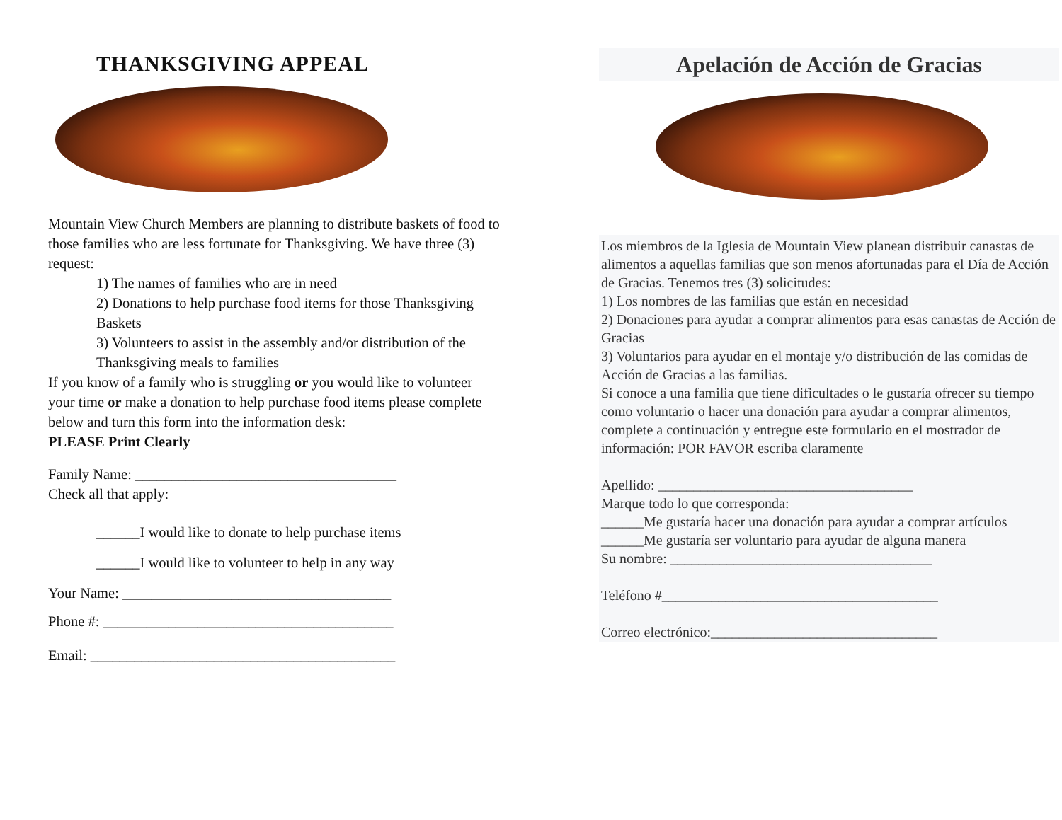THANKSGIVING APPEAL
Mountain View Church Members are planning to distribute baskets of food to those families who are less fortunate for Thanksgiving. We have three (3) request:
1) The names of families who are in need
2) Donations to help purchase food items for those Thanksgiving Baskets
3) Volunteers to assist in the assembly and/or distribution of the Thanksgiving meals to families
If you know of a family who is struggling or you would like to volunteer your time or make a donation to help purchase food items please complete below and turn this form into the information desk:
PLEASE Print Clearly
Family Name: ____________________________________
Check all that apply:
______I would like to donate to help purchase items
______I would like to volunteer to help in any way
Your Name: _____________________________________
Phone #: ________________________________________
Email: __________________________________________
Apelación de Acción de Gracias
Los miembros de la Iglesia de Mountain View planean distribuir canastas de alimentos a aquellas familias que son menos afortunadas para el Día de Acción de Gracias. Tenemos tres (3) solicitudes:
1) Los nombres de las familias que están en necesidad
2) Donaciones para ayudar a comprar alimentos para esas canastas de Acción de Gracias
3) Voluntarios para ayudar en el montaje y/o distribución de las comidas de Acción de Gracias a las familias.
Si conoce a una familia que tiene dificultades o le gustaría ofrecer su tiempo como voluntario o hacer una donación para ayudar a comprar alimentos, complete a continuación y entregue este formulario en el mostrador de información: POR FAVOR escriba claramente
Apellido: ____________________________________
Marque todo lo que corresponda:
______Me gustaría hacer una donación para ayudar a comprar artículos
______Me gustaría ser voluntario para ayudar de alguna manera
Su nombre: _____________________________________
Teléfono #_______________________________________
Correo electrónico:________________________________